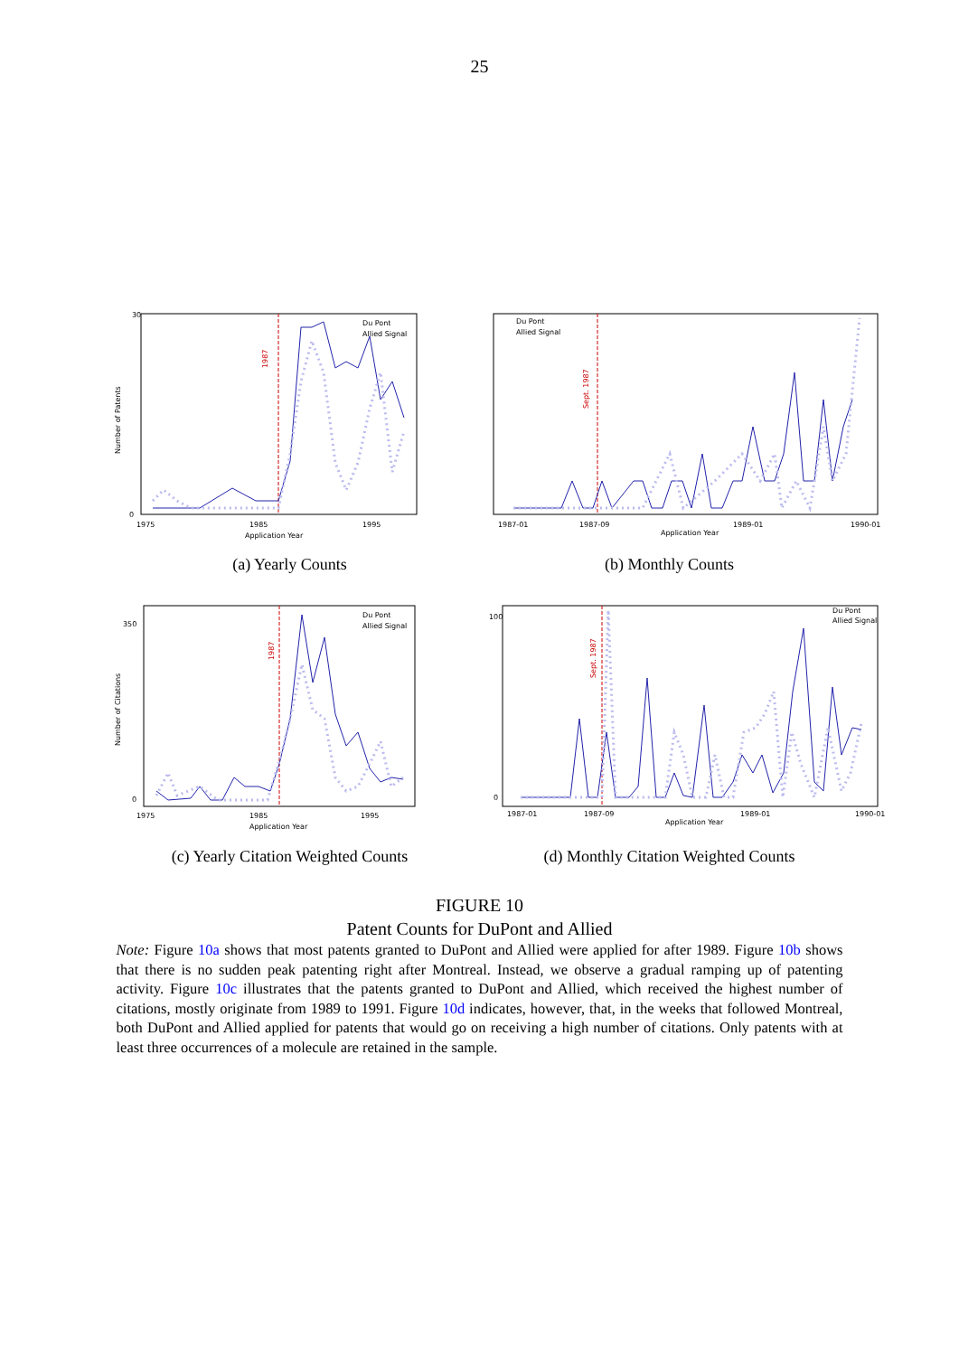25
1987
Du Pont
Allied Signal
30
0
1975
1985
1995
Application Year
Number of Patents
(a) Yearly Counts
Sept. 1987
Du Pont
Allied Signal
1987-01
1987-09
1989-01
1990-01
Application Year
(b) Monthly Counts
1987
Du Pont
Allied Signal
350
0
1975
1985
1995
Application Year
Number of Citations
(c) Yearly Citation Weighted Counts
Sept. 1987
Du Pont
Allied Signal
100
0
1987-01
1987-09
1989-01
1990-01
Application Year
(d) Monthly Citation Weighted Counts
FIGURE 10
Patent Counts for DuPont and Allied
Note: Figure 10a shows that most patents granted to DuPont and Allied were applied for after 1989. Figure 10b shows that there is no sudden peak patenting right after Montreal. Instead, we observe a gradual ramping up of patenting activity. Figure 10c illustrates that the patents granted to DuPont and Allied, which received the highest number of citations, mostly originate from 1989 to 1991. Figure 10d indicates, however, that, in the weeks that followed Montreal, both DuPont and Allied applied for patents that would go on receiving a high number of citations. Only patents with at least three occurrences of a molecule are retained in the sample.